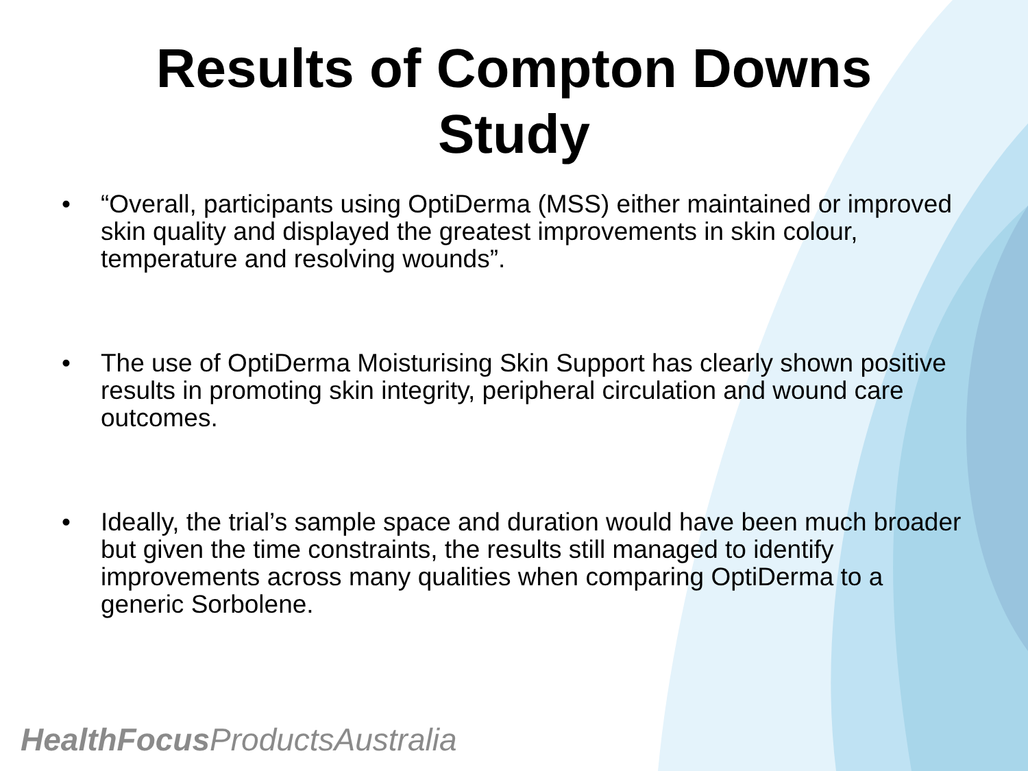Results of Compton Downs
Study
• “Overall, participants using OptiDerma (MSS) either maintained or improved skin quality and displayed the greatest improvements in skin colour, temperature and resolving wounds”.
• The use of OptiDerma Moisturising Skin Support has clearly shown positive results in promoting skin integrity, peripheral circulation and wound care outcomes.
• Ideally, the trial’s sample space and duration would have been much broader but given the time constraints, the results still managed to identify improvements across many qualities when comparing OptiDerma to a generic Sorbolene.
HealthFocus ProductsAustralia